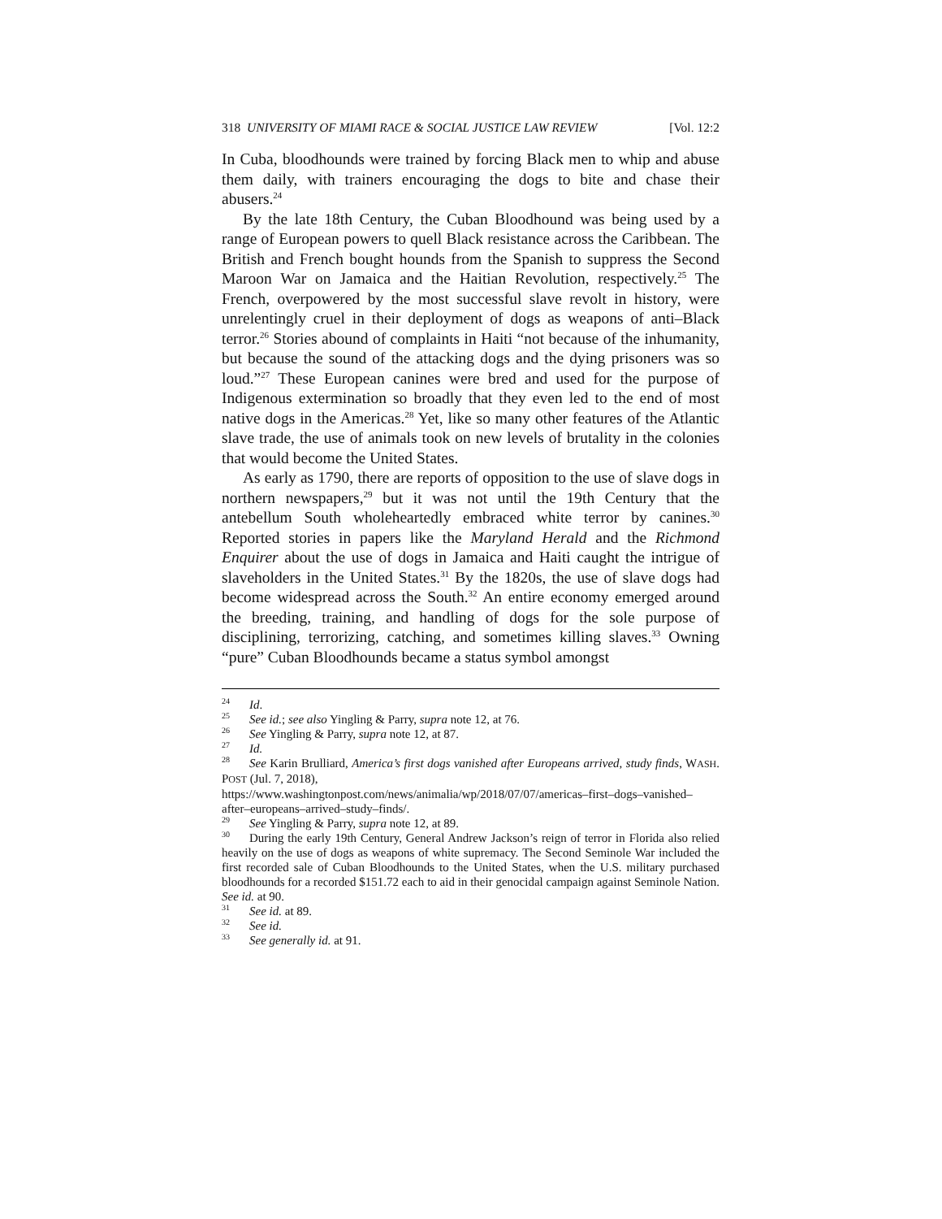318 UNIVERSITY OF MIAMI RACE & SOCIAL JUSTICE LAW REVIEW [Vol. 12:2
In Cuba, bloodhounds were trained by forcing Black men to whip and abuse them daily, with trainers encouraging the dogs to bite and chase their abusers.<sup>24</sup>
By the late 18th Century, the Cuban Bloodhound was being used by a range of European powers to quell Black resistance across the Caribbean. The British and French bought hounds from the Spanish to suppress the Second Maroon War on Jamaica and the Haitian Revolution, respectively.<sup>25</sup> The French, overpowered by the most successful slave revolt in history, were unrelentingly cruel in their deployment of dogs as weapons of anti–Black terror.<sup>26</sup> Stories abound of complaints in Haiti “not because of the inhumanity, but because the sound of the attacking dogs and the dying prisoners was so loud.”<sup>27</sup> These European canines were bred and used for the purpose of Indigenous extermination so broadly that they even led to the end of most native dogs in the Americas.<sup>28</sup> Yet, like so many other features of the Atlantic slave trade, the use of animals took on new levels of brutality in the colonies that would become the United States.
As early as 1790, there are reports of opposition to the use of slave dogs in northern newspapers,<sup>29</sup> but it was not until the 19th Century that the antebellum South wholeheartedly embraced white terror by canines.<sup>30</sup> Reported stories in papers like the Maryland Herald and the Richmond Enquirer about the use of dogs in Jamaica and Haiti caught the intrigue of slaveholders in the United States.<sup>31</sup> By the 1820s, the use of slave dogs had become widespread across the South.<sup>32</sup> An entire economy emerged around the breeding, training, and handling of dogs for the sole purpose of disciplining, terrorizing, catching, and sometimes killing slaves.<sup>33</sup> Owning “pure” Cuban Bloodhounds became a status symbol amongst
<sup>24</sup> Id.
<sup>25</sup> See id.; see also Yingling & Parry, supra note 12, at 76.
<sup>26</sup> See Yingling & Parry, supra note 12, at 87.
<sup>27</sup> Id.
<sup>28</sup> See Karin Brulliard, America’s first dogs vanished after Europeans arrived, study finds, WASH. POST (Jul. 7, 2018),
https://www.washingtonpost.com/news/animalia/wp/2018/07/07/americas–first–dogs–vanished–after–europeans–arrived–study–finds/.
<sup>29</sup> See Yingling & Parry, supra note 12, at 89.
<sup>30</sup> During the early 19th Century, General Andrew Jackson’s reign of terror in Florida also relied heavily on the use of dogs as weapons of white supremacy. The Second Seminole War included the first recorded sale of Cuban Bloodhounds to the United States, when the U.S. military purchased bloodhounds for a recorded $151.72 each to aid in their genocidal campaign against Seminole Nation. See id. at 90.
<sup>31</sup> See id. at 89.
<sup>32</sup> See id.
<sup>33</sup> See generally id. at 91.